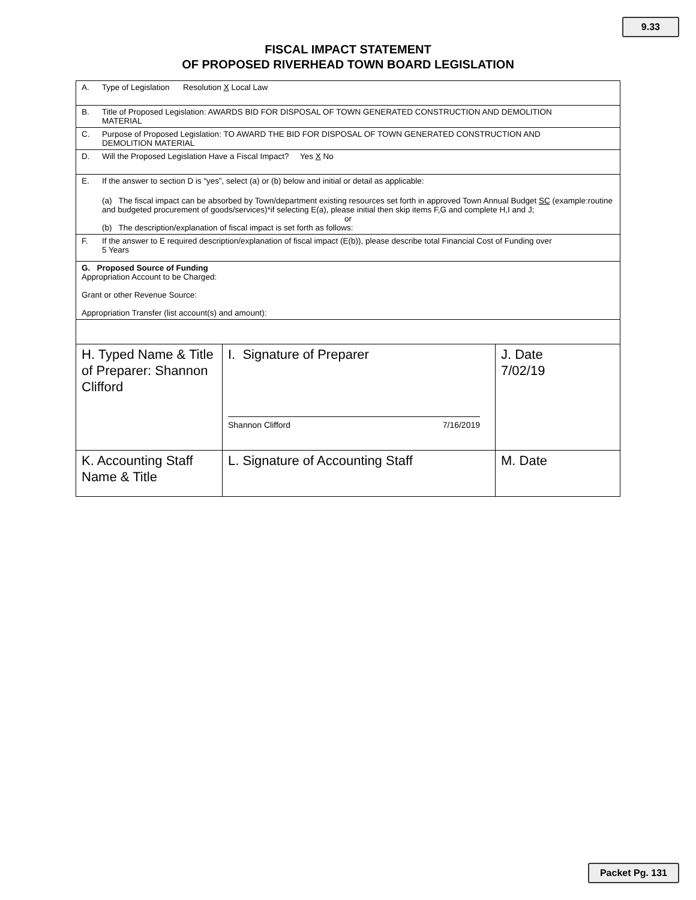9.33
FISCAL IMPACT STATEMENT
OF PROPOSED RIVERHEAD TOWN BOARD LEGISLATION
| A. Type of Legislation Resolution X Local Law | | |
| B. Title of Proposed Legislation: AWARDS BID FOR DISPOSAL OF TOWN GENERATED CONSTRUCTION AND DEMOLITION MATERIAL | | |
| C. Purpose of Proposed Legislation: TO AWARD THE BID FOR DISPOSAL OF TOWN GENERATED CONSTRUCTION AND DEMOLITION MATERIAL | | |
| D. Will the Proposed Legislation Have a Fiscal Impact? Yes X No | | |
| E. If the answer to section D is “yes”, select (a) or (b) below and initial or detail as applicable: (a) The fiscal impact can be absorbed by Town/department existing resources set forth in approved Town Annual Budget SC (example:routine and budgeted procurement of goods/services)*if selecting E(a), please initial then skip items F,G and complete H,I and J; or (b) The description/explanation of fiscal impact is set forth as follows: | | |
| F. If the answer to E required description/explanation of fiscal impact (E(b)), please describe total Financial Cost of Funding over 5 Years | | |
| G. Proposed Source of Funding Appropriation Account to be Charged: Grant or other Revenue Source: Appropriation Transfer (list account(s) and amount): | | |
| H. Typed Name & Title of Preparer: Shannon Clifford | I. Signature of Preparer Shannon Clifford 7/16/2019 | J. Date 7/02/19 |
| K. Accounting Staff Name & Title | L. Signature of Accounting Staff | M. Date |
Packet Pg. 131